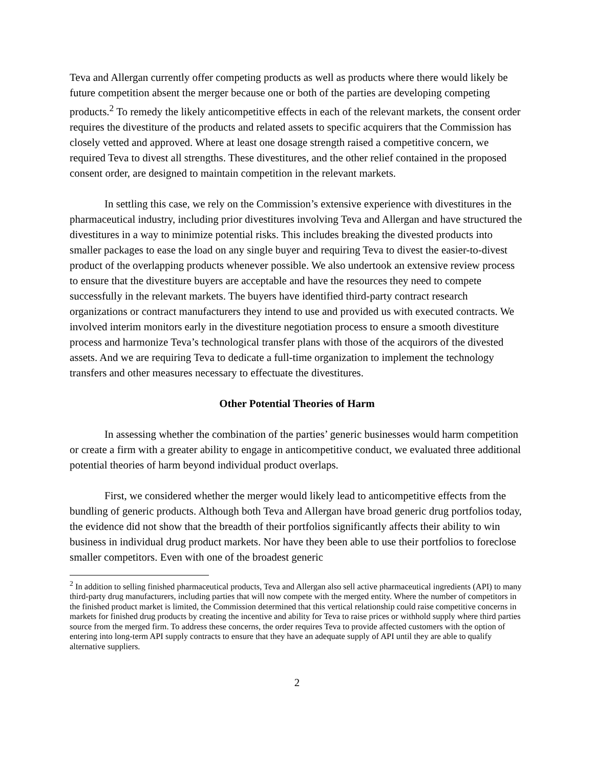Teva and Allergan currently offer competing products as well as products where there would likely be future competition absent the merger because one or both of the parties are developing competing products.<sup>2</sup> To remedy the likely anticompetitive effects in each of the relevant markets, the consent order requires the divestiture of the products and related assets to specific acquirers that the Commission has closely vetted and approved. Where at least one dosage strength raised a competitive concern, we required Teva to divest all strengths. These divestitures, and the other relief contained in the proposed consent order, are designed to maintain competition in the relevant markets.
In settling this case, we rely on the Commission’s extensive experience with divestitures in the pharmaceutical industry, including prior divestitures involving Teva and Allergan and have structured the divestitures in a way to minimize potential risks. This includes breaking the divested products into smaller packages to ease the load on any single buyer and requiring Teva to divest the easier-to-divest product of the overlapping products whenever possible. We also undertook an extensive review process to ensure that the divestiture buyers are acceptable and have the resources they need to compete successfully in the relevant markets. The buyers have identified third-party contract research organizations or contract manufacturers they intend to use and provided us with executed contracts. We involved interim monitors early in the divestiture negotiation process to ensure a smooth divestiture process and harmonize Teva’s technological transfer plans with those of the acquirors of the divested assets. And we are requiring Teva to dedicate a full-time organization to implement the technology transfers and other measures necessary to effectuate the divestitures.
Other Potential Theories of Harm
In assessing whether the combination of the parties’ generic businesses would harm competition or create a firm with a greater ability to engage in anticompetitive conduct, we evaluated three additional potential theories of harm beyond individual product overlaps.
First, we considered whether the merger would likely lead to anticompetitive effects from the bundling of generic products. Although both Teva and Allergan have broad generic drug portfolios today, the evidence did not show that the breadth of their portfolios significantly affects their ability to win business in individual drug product markets. Nor have they been able to use their portfolios to foreclose smaller competitors. Even with one of the broadest generic
<sup>2</sup> In addition to selling finished pharmaceutical products, Teva and Allergan also sell active pharmaceutical ingredients (API) to many third-party drug manufacturers, including parties that will now compete with the merged entity. Where the number of competitors in the finished product market is limited, the Commission determined that this vertical relationship could raise competitive concerns in markets for finished drug products by creating the incentive and ability for Teva to raise prices or withhold supply where third parties source from the merged firm. To address these concerns, the order requires Teva to provide affected customers with the option of entering into long-term API supply contracts to ensure that they have an adequate supply of API until they are able to qualify alternative suppliers.
2